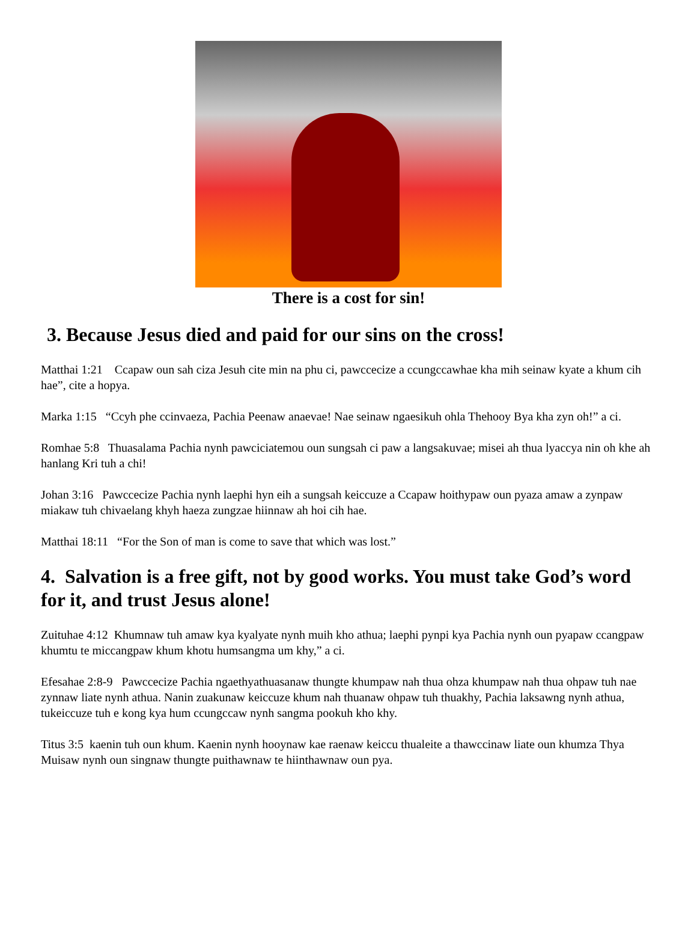There is a cost for sin!
3. Because Jesus died and paid for our sins on the cross!
Matthai 1:21 Ccapaw oun sah ciza Jesuh cite min na phu ci, pawccecize a ccungccawhae kha mih seinaw kyate a khum cih hae”, cite a hopya.
Marka 1:15 “Ccyh phe ccinvaeza, Pachia Peenaw anaevae! Nae seinaw ngaesikuh ohla Thehooy Bya kha zyn oh!” a ci.
Romhae 5:8 Thuasalama Pachia nynh pawciciatemou oun sungsah ci paw a langsakuvae; misei ah thua lyaccya nin oh khe ah hanlang Kri tuh a chi!
Johan 3:16 Pawccecize Pachia nynh laephi hyn eih a sungsah keiccuze a Ccapaw hoithypaw oun pyaza amaw a zynpaw miakaw tuh chivaelang khyh haeza zungzae hiinnaw ah hoi cih hae.
Matthai 18:11 “For the Son of man is come to save that which was lost.”
4. Salvation is a free gift, not by good works. You must take God’s word for it, and trust Jesus alone!
Zuituhae 4:12 Khumnaw tuh amaw kya kyalyate nynh muih kho athua; laephi pynpi kya Pachia nynh oun pyapaw ccangpaw khumtu te miccangpaw khum khotu humsangma um khy,” a ci.
Efesahae 2:8-9 Pawccecize Pachia ngaethyathuasanaw thungte khumpaw nah thua ohza khumpaw nah thua ohpaw tuh nae zynnaw liate nynh athua. Nanin zuakunaw keiccuze khum nah thuanaw ohpaw tuh thuakhy, Pachia laksawng nynh athua, tukeiccuze tuh e kong kya hum ccungccaw nynh sangma pookuh kho khy.
Titus 3:5 kaenin tuh oun khum. Kaenin nynh hooynaw kae raenaw keiccu thualeite a thawccinaw liate oun khumza Thya Muisaw nynh oun singnaw thungte puithawnaw te hiinthawnaw oun pya.